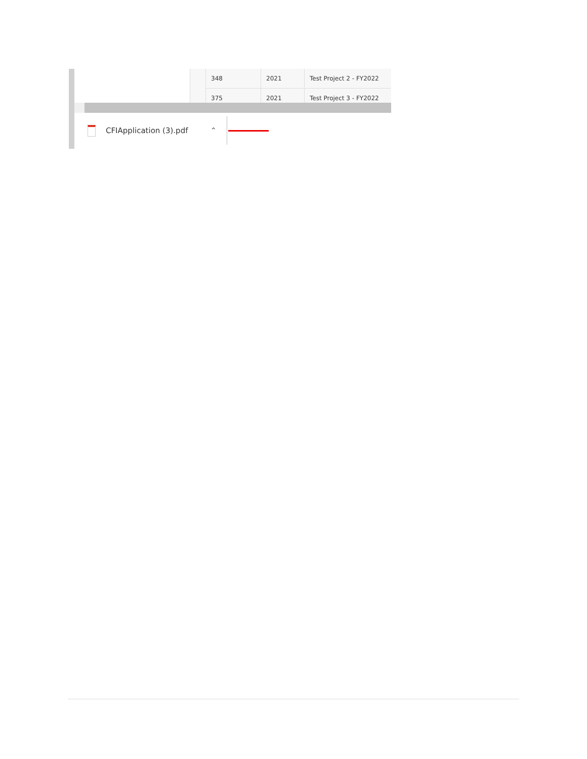| 348 | 2021 | Test Project 2 - FY2022 |
| 375 | 2021 | Test Project 3 - FY2022 |
CFIApplication (3).pdf ⌃